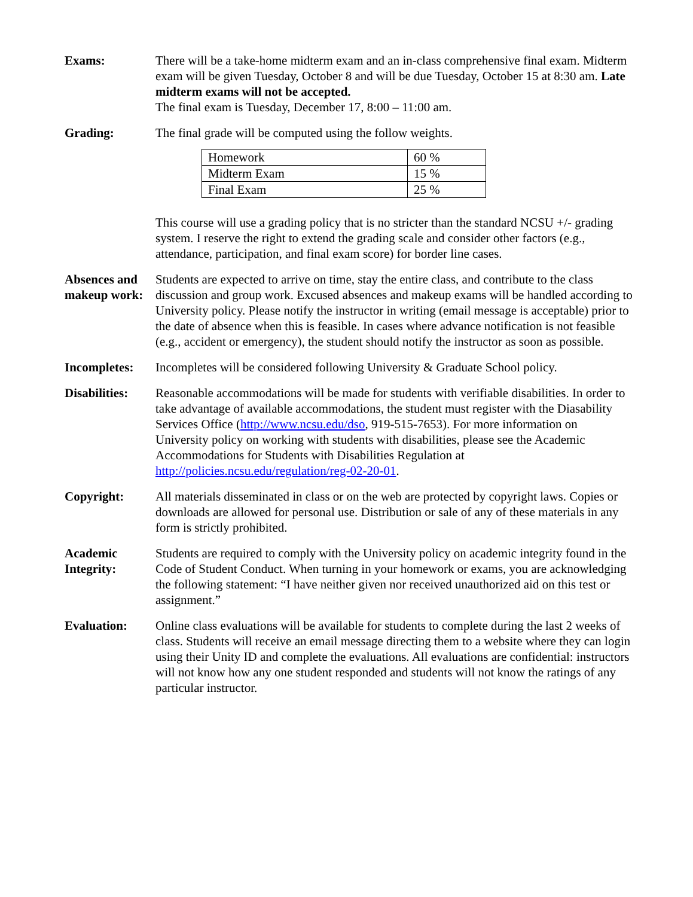Exams: There will be a take-home midterm exam and an in-class comprehensive final exam. Midterm exam will be given Tuesday, October 8 and will be due Tuesday, October 15 at 8:30 am. Late midterm exams will not be accepted.
The final exam is Tuesday, December 17, 8:00 – 11:00 am.
Grading: The final grade will be computed using the follow weights.
| Homework | 60 % |
| Midterm Exam | 15 % |
| Final Exam | 25 % |
This course will use a grading policy that is no stricter than the standard NCSU +/- grading system. I reserve the right to extend the grading scale and consider other factors (e.g., attendance, participation, and final exam score) for border line cases.
Absences and makeup work:
Students are expected to arrive on time, stay the entire class, and contribute to the class discussion and group work. Excused absences and makeup exams will be handled according to University policy. Please notify the instructor in writing (email message is acceptable) prior to the date of absence when this is feasible. In cases where advance notification is not feasible (e.g., accident or emergency), the student should notify the instructor as soon as possible.
Incompletes: Incompletes will be considered following University & Graduate School policy.
Disabilities:
Reasonable accommodations will be made for students with verifiable disabilities. In order to take advantage of available accommodations, the student must register with the Diasability Services Office (http://www.ncsu.edu/dso, 919-515-7653). For more information on University policy on working with students with disabilities, please see the Academic Accommodations for Students with Disabilities Regulation at http://policies.ncsu.edu/regulation/reg-02-20-01.
Copyright: All materials disseminated in class or on the web are protected by copyright laws. Copies or downloads are allowed for personal use. Distribution or sale of any of these materials in any form is strictly prohibited.
Academic Integrity:
Students are required to comply with the University policy on academic integrity found in the Code of Student Conduct. When turning in your homework or exams, you are acknowledging the following statement: “I have neither given nor received unauthorized aid on this test or assignment.”
Evaluation: Online class evaluations will be available for students to complete during the last 2 weeks of class. Students will receive an email message directing them to a website where they can login using their Unity ID and complete the evaluations. All evaluations are confidential: instructors will not know how any one student responded and students will not know the ratings of any particular instructor.